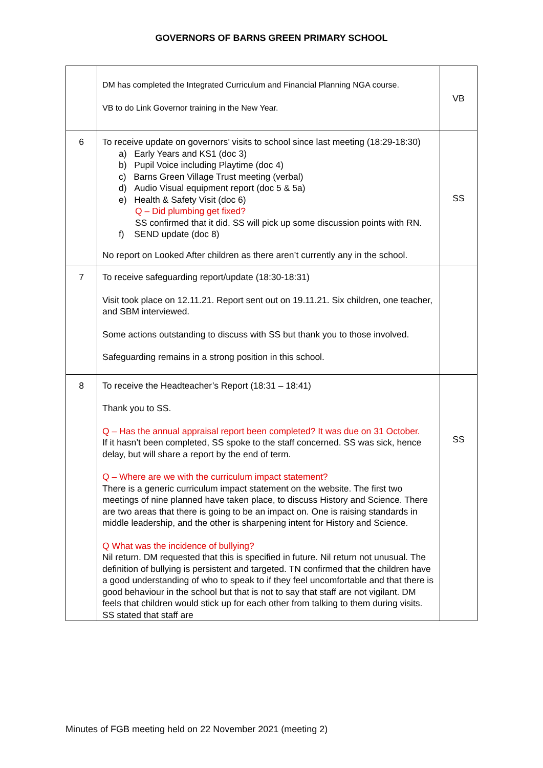GOVERNORS OF BARNS GREEN PRIMARY SCHOOL
| | DM has completed the Integrated Curriculum and Financial Planning NGA course. VB to do Link Governor training in the New Year. | VB |
| 6 | To receive update on governors’ visits to school since last meeting (18:29-18:30) a) Early Years and KS1 (doc 3) b) Pupil Voice including Playtime (doc 4) c) Barns Green Village Trust meeting (verbal) d) Audio Visual equipment report (doc 5 & 5a) e) Health & Safety Visit (doc 6) Q – Did plumbing get fixed? SS confirmed that it did. SS will pick up some discussion points with RN. f) SEND update (doc 8) No report on Looked After children as there aren’t currently any in the school. | SS |
| 7 | To receive safeguarding report/update (18:30-18:31) Visit took place on 12.11.21. Report sent out on 19.11.21. Six children, one teacher, and SBM interviewed. Some actions outstanding to discuss with SS but thank you to those involved. Safeguarding remains in a strong position in this school. | |
| 8 | To receive the Headteacher’s Report (18:31 – 18:41) Thank you to SS. Q – Has the annual appraisal report been completed? It was due on 31 October. If it hasn’t been completed, SS spoke to the staff concerned. SS was sick, hence delay, but will share a report by the end of term. Q – Where are we with the curriculum impact statement? There is a generic curriculum impact statement on the website. The first two meetings of nine planned have taken place, to discuss History and Science. There are two areas that there is going to be an impact on. One is raising standards in middle leadership, and the other is sharpening intent for History and Science. Q What was the incidence of bullying? Nil return. DM requested that this is specified in future. Nil return not unusual. The definition of bullying is persistent and targeted. TN confirmed that the children have a good understanding of who to speak to if they feel uncomfortable and that there is good behaviour in the school but that is not to say that staff are not vigilant. DM feels that children would stick up for each other from talking to them during visits. SS stated that staff are | SS |
Minutes of FGB meeting held on 22 November 2021 (meeting 2)